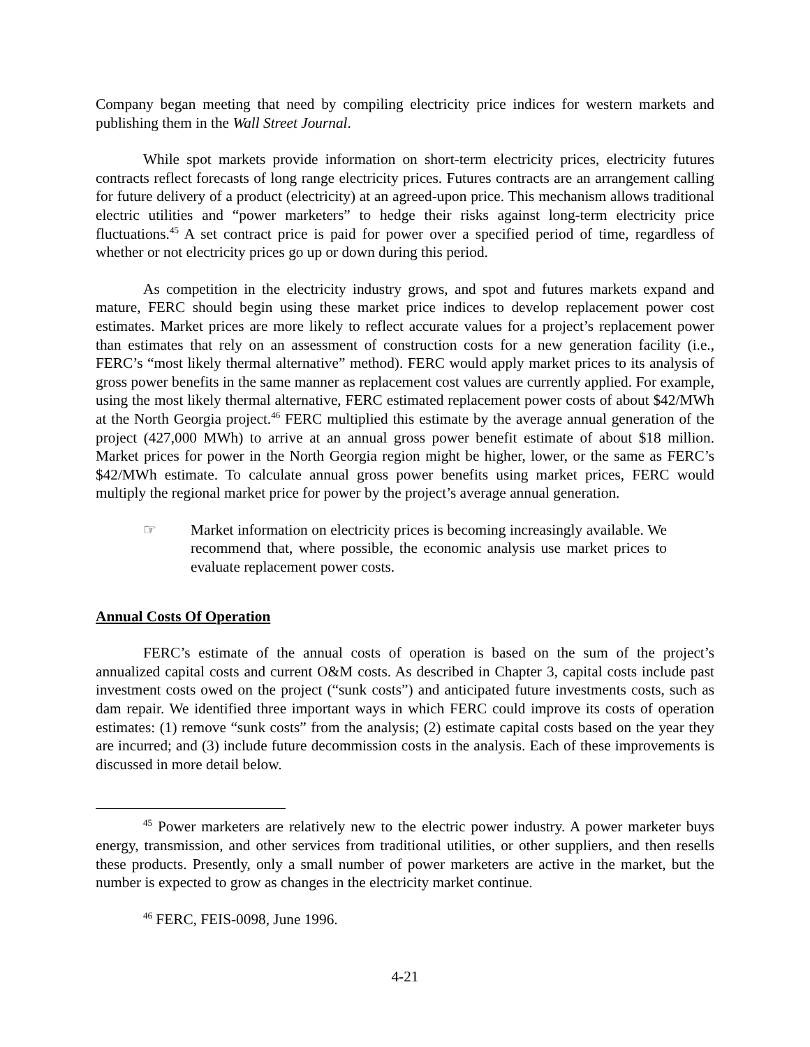Company began meeting that need by compiling electricity price indices for western markets and publishing them in the Wall Street Journal.
While spot markets provide information on short-term electricity prices, electricity futures contracts reflect forecasts of long range electricity prices. Futures contracts are an arrangement calling for future delivery of a product (electricity) at an agreed-upon price. This mechanism allows traditional electric utilities and “power marketers” to hedge their risks against long-term electricity price fluctuations.<sup>45</sup> A set contract price is paid for power over a specified period of time, regardless of whether or not electricity prices go up or down during this period.
As competition in the electricity industry grows, and spot and futures markets expand and mature, FERC should begin using these market price indices to develop replacement power cost estimates. Market prices are more likely to reflect accurate values for a project’s replacement power than estimates that rely on an assessment of construction costs for a new generation facility (i.e., FERC’s “most likely thermal alternative” method). FERC would apply market prices to its analysis of gross power benefits in the same manner as replacement cost values are currently applied. For example, using the most likely thermal alternative, FERC estimated replacement power costs of about $42/MWh at the North Georgia project.<sup>46</sup> FERC multiplied this estimate by the average annual generation of the project (427,000 MWh) to arrive at an annual gross power benefit estimate of about $18 million. Market prices for power in the North Georgia region might be higher, lower, or the same as FERC’s $42/MWh estimate. To calculate annual gross power benefits using market prices, FERC would multiply the regional market price for power by the project’s average annual generation.
☞ Market information on electricity prices is becoming increasingly available. We recommend that, where possible, the economic analysis use market prices to evaluate replacement power costs.
Annual Costs Of Operation
FERC’s estimate of the annual costs of operation is based on the sum of the project’s annualized capital costs and current O&M costs. As described in Chapter 3, capital costs include past investment costs owed on the project (“sunk costs”) and anticipated future investments costs, such as dam repair. We identified three important ways in which FERC could improve its costs of operation estimates: (1) remove “sunk costs” from the analysis; (2) estimate capital costs based on the year they are incurred; and (3) include future decommission costs in the analysis. Each of these improvements is discussed in more detail below.
<sup>45</sup> Power marketers are relatively new to the electric power industry. A power marketer buys energy, transmission, and other services from traditional utilities, or other suppliers, and then resells these products. Presently, only a small number of power marketers are active in the market, but the number is expected to grow as changes in the electricity market continue.
<sup>46</sup> FERC, FEIS-0098, June 1996.
4-21